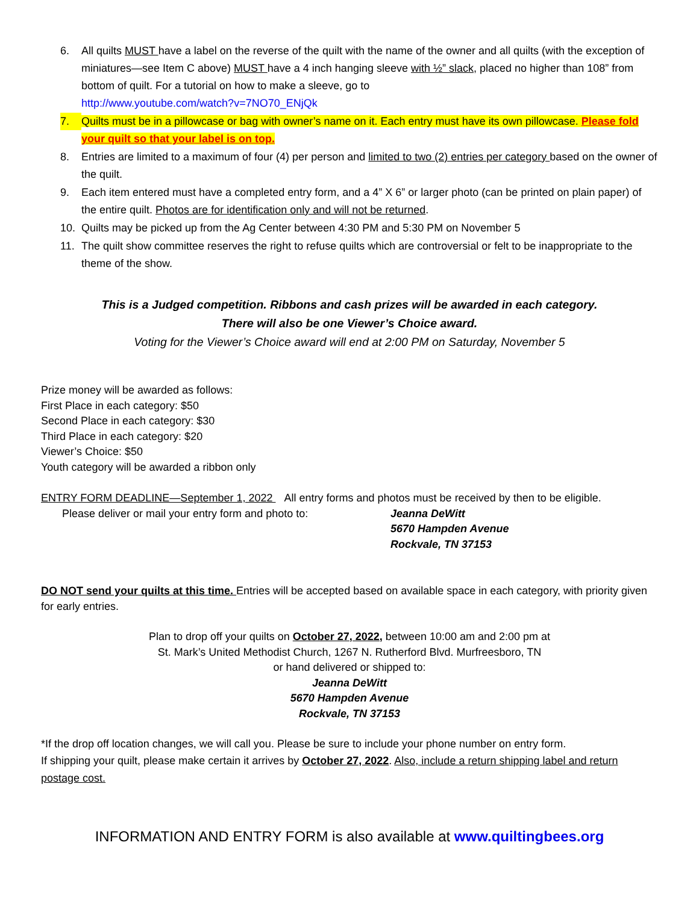6. All quilts MUST have a label on the reverse of the quilt with the name of the owner and all quilts (with the exception of miniatures—see Item C above) MUST have a 4 inch hanging sleeve with ½” slack, placed no higher than 108” from bottom of quilt. For a tutorial on how to make a sleeve, go to
http://www.youtube.com/watch?v=7NO70_ENjQk
7. Quilts must be in a pillowcase or bag with owner’s name on it. Each entry must have its own pillowcase. Please fold your quilt so that your label is on top.
8. Entries are limited to a maximum of four (4) per person and limited to two (2) entries per category based on the owner of the quilt.
9. Each item entered must have a completed entry form, and a 4” X 6” or larger photo (can be printed on plain paper) of the entire quilt. Photos are for identification only and will not be returned.
10. Quilts may be picked up from the Ag Center between 4:30 PM and 5:30 PM on November 5
11. The quilt show committee reserves the right to refuse quilts which are controversial or felt to be inappropriate to the theme of the show.
This is a Judged competition. Ribbons and cash prizes will be awarded in each category.
There will also be one Viewer’s Choice award.
Voting for the Viewer’s Choice award will end at 2:00 PM on Saturday, November 5
Prize money will be awarded as follows:
First Place in each category: $50
Second Place in each category: $30
Third Place in each category: $20
Viewer’s Choice: $50
Youth category will be awarded a ribbon only
ENTRY FORM DEADLINE—September 1, 2022 All entry forms and photos must be received by then to be eligible.
Please deliver or mail your entry form and photo to:
Jeanna DeWitt
5670 Hampden Avenue
Rockvale, TN 37153
DO NOT send your quilts at this time. Entries will be accepted based on available space in each category, with priority given for early entries.
Plan to drop off your quilts on October 27, 2022, between 10:00 am and 2:00 pm at
St. Mark’s United Methodist Church, 1267 N. Rutherford Blvd. Murfreesboro, TN
or hand delivered or shipped to:
Jeanna DeWitt
5670 Hampden Avenue
Rockvale, TN 37153
*If the drop off location changes, we will call you. Please be sure to include your phone number on entry form.
If shipping your quilt, please make certain it arrives by October 27, 2022. Also, include a return shipping label and return postage cost.
INFORMATION AND ENTRY FORM is also available at www.quiltingbees.org